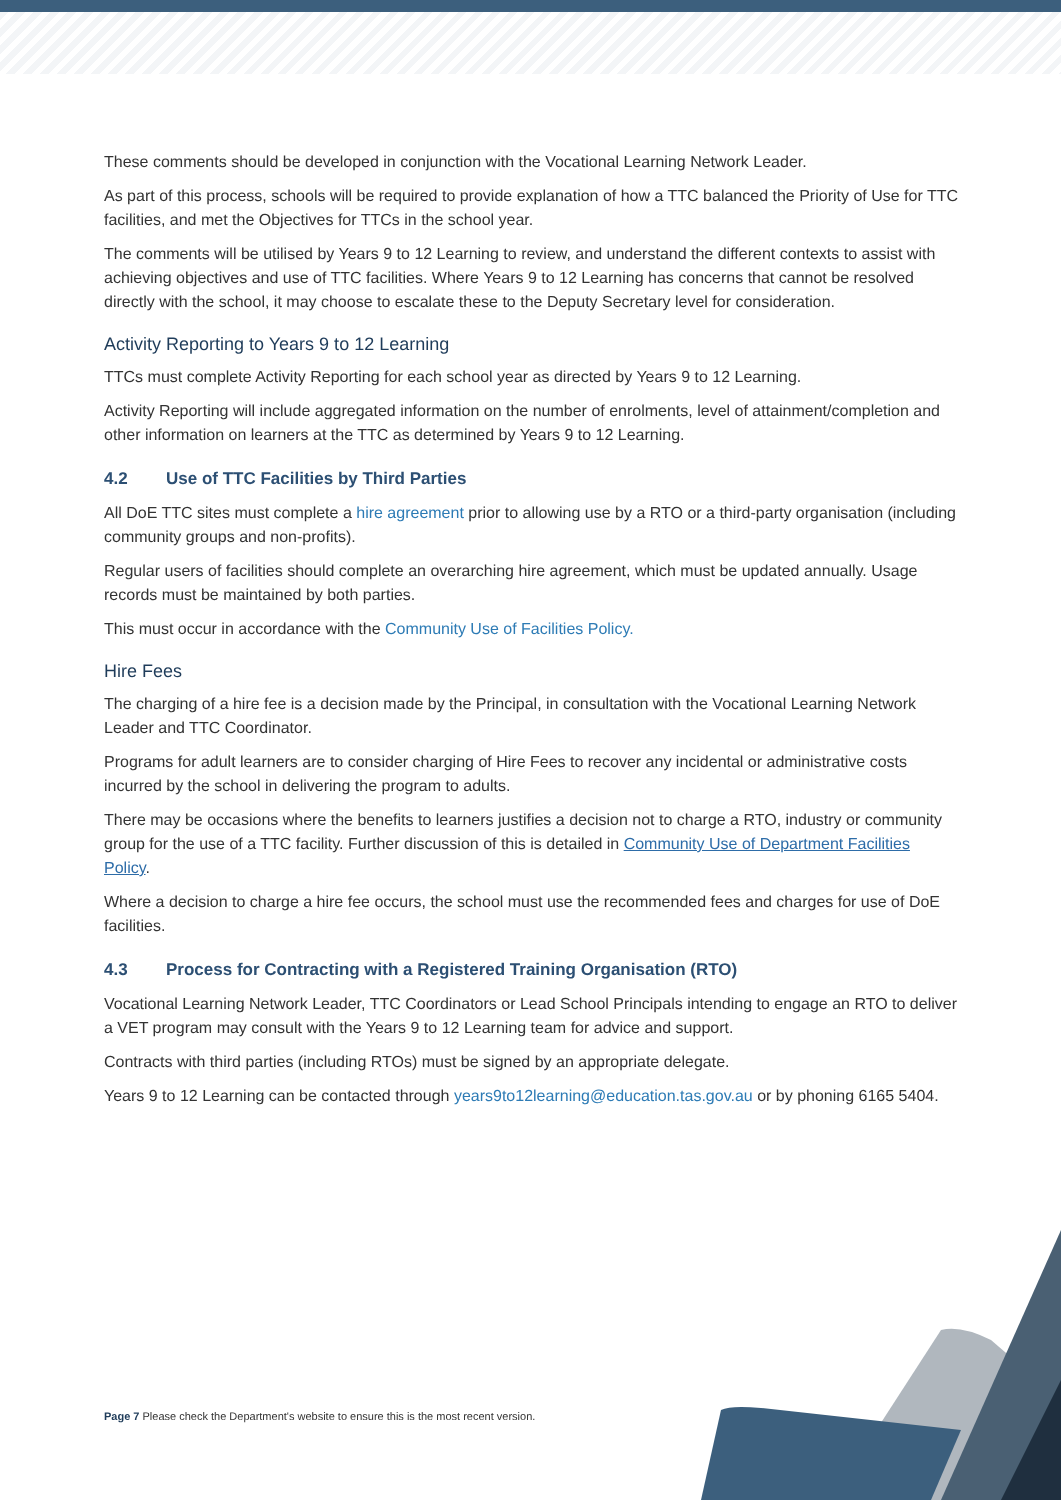These comments should be developed in conjunction with the Vocational Learning Network Leader.
As part of this process, schools will be required to provide explanation of how a TTC balanced the Priority of Use for TTC facilities, and met the Objectives for TTCs in the school year.
The comments will be utilised by Years 9 to 12 Learning to review, and understand the different contexts to assist with achieving objectives and use of TTC facilities. Where Years 9 to 12 Learning has concerns that cannot be resolved directly with the school, it may choose to escalate these to the Deputy Secretary level for consideration.
Activity Reporting to Years 9 to 12 Learning
TTCs must complete Activity Reporting for each school year as directed by Years 9 to 12 Learning.
Activity Reporting will include aggregated information on the number of enrolments, level of attainment/completion and other information on learners at the TTC as determined by Years 9 to 12 Learning.
4.2 Use of TTC Facilities by Third Parties
All DoE TTC sites must complete a hire agreement prior to allowing use by a RTO or a third-party organisation (including community groups and non-profits).
Regular users of facilities should complete an overarching hire agreement, which must be updated annually. Usage records must be maintained by both parties.
This must occur in accordance with the Community Use of Facilities Policy.
Hire Fees
The charging of a hire fee is a decision made by the Principal, in consultation with the Vocational Learning Network Leader and TTC Coordinator.
Programs for adult learners are to consider charging of Hire Fees to recover any incidental or administrative costs incurred by the school in delivering the program to adults.
There may be occasions where the benefits to learners justifies a decision not to charge a RTO, industry or community group for the use of a TTC facility. Further discussion of this is detailed in Community Use of Department Facilities Policy.
Where a decision to charge a hire fee occurs, the school must use the recommended fees and charges for use of DoE facilities.
4.3 Process for Contracting with a Registered Training Organisation (RTO)
Vocational Learning Network Leader, TTC Coordinators or Lead School Principals intending to engage an RTO to deliver a VET program may consult with the Years 9 to 12 Learning team for advice and support.
Contracts with third parties (including RTOs) must be signed by an appropriate delegate.
Years 9 to 12 Learning can be contacted through years9to12learning@education.tas.gov.au or by phoning 6165 5404.
Page 7 Please check the Department's website to ensure this is the most recent version.